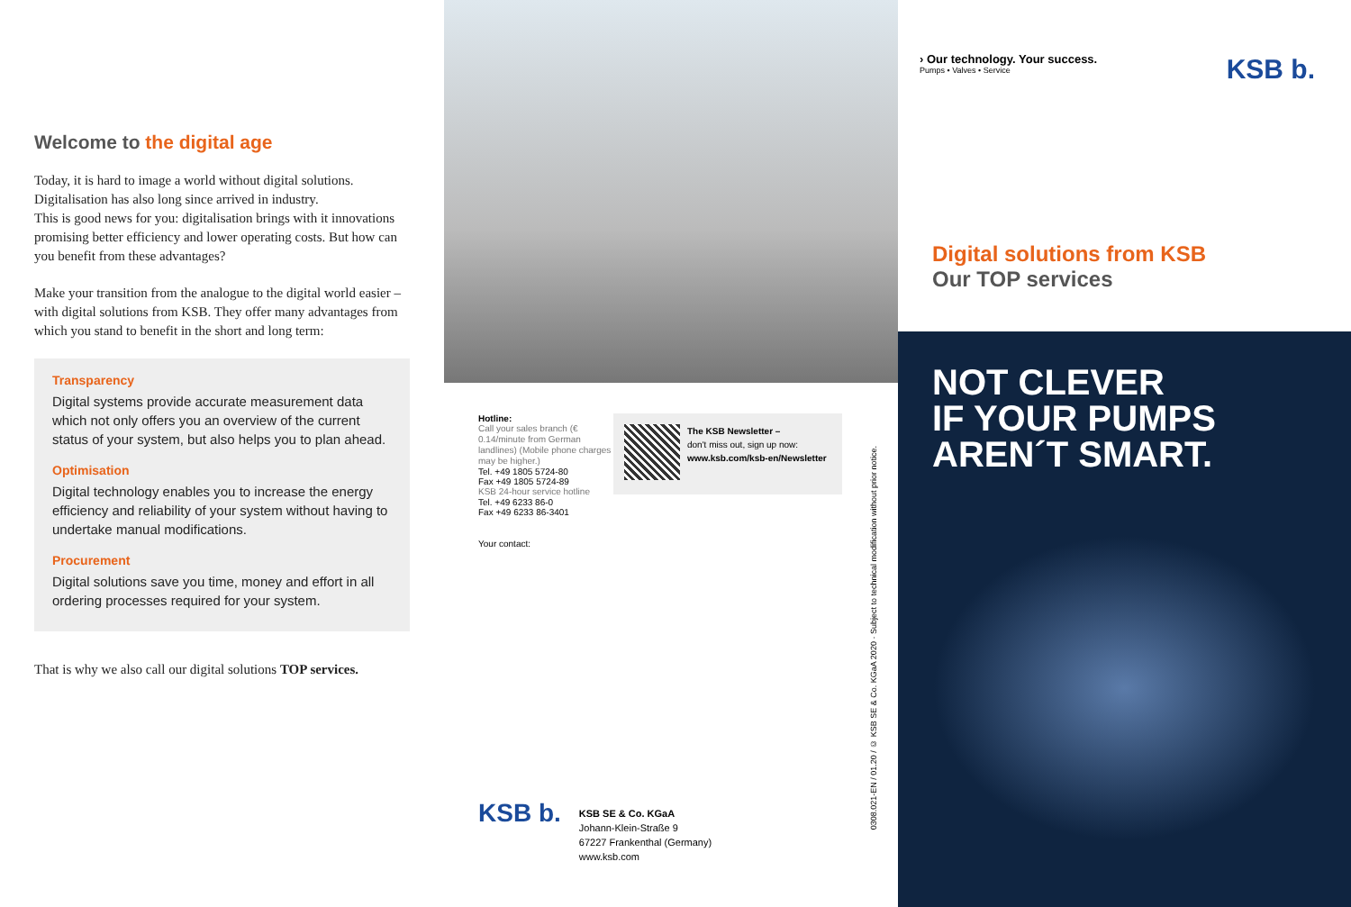Welcome to the digital age
Today, it is hard to image a world without digital solutions. Digitalisation has also long since arrived in industry.
This is good news for you: digitalisation brings with it innovations promising better efficiency and lower operating costs. But how can you benefit from these advantages?
Make your transition from the analogue to the digital world easier – with digital solutions from KSB. They offer many advantages from which you stand to benefit in the short and long term:
Transparency
Digital systems provide accurate measurement data which not only offers you an overview of the current status of your system, but also helps you to plan ahead.
Optimisation
Digital technology enables you to increase the energy efficiency and reliability of your system without having to undertake manual modifications.
Procurement
Digital solutions save you time, money and effort in all ordering processes required for your system.
That is why we also call our digital solutions TOP services.
Hotline:
Call your sales branch (€ 0.14/minute from German landlines) (Mobile phone charges may be higher.)
Tel. +49 1805 5724-80
Fax +49 1805 5724-89
KSB 24-hour service hotline
Tel. +49 6233 86-0
Fax +49 6233 86-3401
Your contact:
The KSB Newsletter –
don't miss out, sign up now:
www.ksb.com/ksb-en/Newsletter
KSB b.
KSB SE & Co. KGaA
Johann-Klein-Straße 9
67227 Frankenthal (Germany)
www.ksb.com
0308.021-EN / 01.20 / © KSB SE & Co. KGaA 2020 · Subject to technical modification without prior notice.
› Our technology. Your success.
Pumps • Valves • Service
KSB b.
Digital solutions from KSB
Our TOP services
NOT CLEVER
IF YOUR PUMPS
AREN´T SMART.